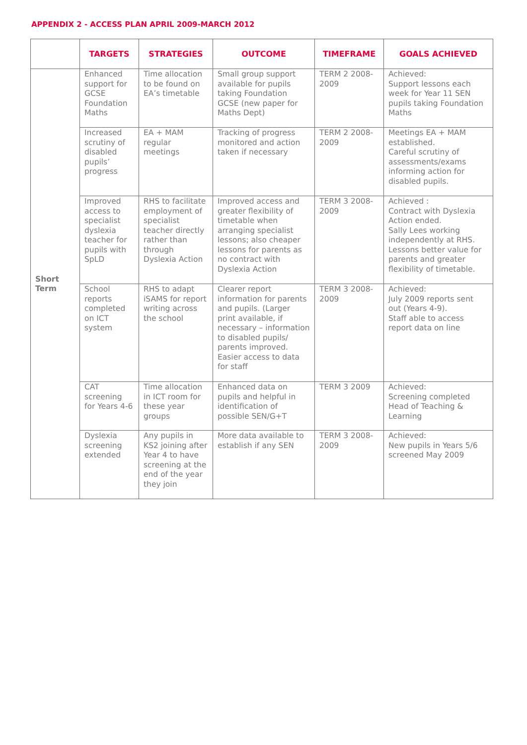APPENDIX 2 - ACCESS PLAN APRIL 2009-MARCH 2012
| | TARGETS | STRATEGIES | OUTCOME | TIMEFRAME | GOALS ACHIEVED |
| --- | --- | --- | --- | --- | --- |
| Short Term | Enhanced support for GCSE Foundation Maths | Time allocation to be found on EA’s timetable | Small group support available for pupils taking Foundation GCSE (new paper for Maths Dept) | TERM 2 2008-2009 | Achieved: Support lessons each week for Year 11 SEN pupils taking Foundation Maths |
| | Increased scrutiny of disabled pupils’ progress | EA + MAM regular meetings | Tracking of progress monitored and action taken if necessary | TERM 2 2008-2009 | Meetings EA + MAM established. Careful scrutiny of assessments/exams informing action for disabled pupils. |
| | Improved access to specialist dyslexia teacher for pupils with SpLD | RHS to facilitate employment of specialist teacher directly rather than through Dyslexia Action | Improved access and greater flexibility of timetable when arranging specialist lessons; also cheaper lessons for parents as no contract with Dyslexia Action | TERM 3 2008-2009 | Achieved : Contract with Dyslexia Action ended. Sally Lees working independently at RHS. Lessons better value for parents and greater flexibility of timetable. |
| | School reports completed on ICT system | RHS to adapt iSAMS for report writing across the school | Clearer report information for parents and pupils. (Larger print available, if necessary – information to disabled pupils/ parents improved. Easier access to data for staff | TERM 3 2008-2009 | Achieved: July 2009 reports sent out (Years 4-9). Staff able to access report data on line |
| | CAT screening for Years 4-6 | Time allocation in ICT room for these year groups | Enhanced data on pupils and helpful in identification of possible SEN/G+T | TERM 3 2009 | Achieved: Screening completed Head of Teaching & Learning |
| | Dyslexia screening extended | Any pupils in KS2 joining after Year 4 to have screening at the end of the year they join | More data available to establish if any SEN | TERM 3 2008-2009 | Achieved: New pupils in Years 5/6 screened May 2009 |